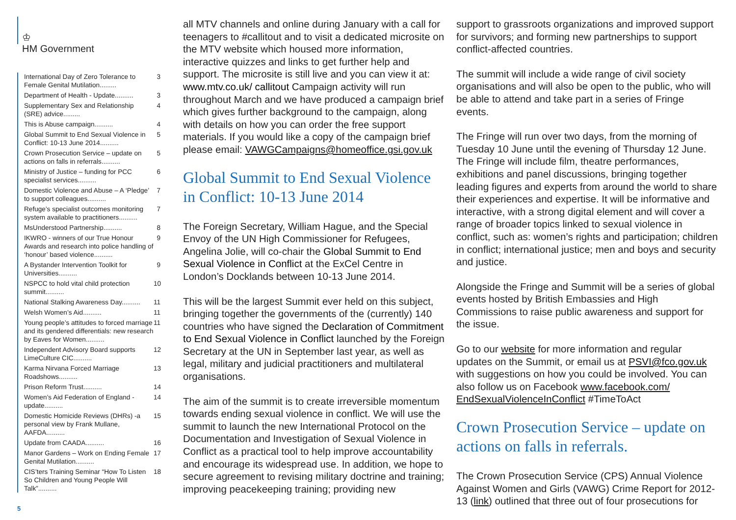♔
HM Government
International Day of Zero Tolerance to Female Genital Mutilation......... 3
Department of Health - Update.......... 3
Supplementary Sex and Relationship (SRE) advice......... 4
This is Abuse campaign.......... 4
Global Summit to End Sexual Violence in Conflict: 10-13 June 2014.......... 5
Crown Prosecution Service – update on actions on falls in referrals.......... 5
Ministry of Justice – funding for PCC specialist services.......... 6
Domestic Violence and Abuse – A ‘Pledge’ to support colleagues.......... 7
Refuge’s specialist outcomes monitoring system available to practitioners.......... 7
MsUnderstood Partnership.......... 8
IKWRO - winners of our True Honour Awards and research into police handling of ‘honour’ based violence.......... 9
A Bystander Intervention Toolkit for Universities.......... 9
NSPCC to hold vital child protection summit.......... 10
National Stalking Awareness Day.......... 11
Welsh Women’s Aid.......... 11
Young people’s attitudes to forced marriage and its gendered differentials: new research by Eaves for Women.......... 11
Independent Advisory Board supports LimeCulture CIC.......... 12
Karma Nirvana Forced Marriage Roadshows.......... 13
Prison Reform Trust.......... 14
Women’s Aid Federation of England - update.......... 14
Domestic Homicide Reviews (DHRs) -a personal view by Frank Mullane, AAFDA.......... 15
Update from CAADA.......... 16
Manor Gardens – Work on Ending Female Genital Mutilation.......... 17
CIS’ters Training Seminar “How To Listen So Children and Young People Will Talk”.......... 18
5
all MTV channels and online during January with a call for teenagers to #callitout and to visit a dedicated microsite on the MTV website which housed more information, interactive quizzes and links to get further help and support. The microsite is still live and you can view it at: www.mtv.co.uk/ callitout Campaign activity will run throughout March and we have produced a campaign brief which gives further background to the campaign, along with details on how you can order the free support materials. If you would like a copy of the campaign brief please email: VAWGCampaigns@homeoffice.gsi.gov.uk
Global Summit to End Sexual Violence in Conflict: 10-13 June 2014
The Foreign Secretary, William Hague, and the Special Envoy of the UN High Commissioner for Refugees, Angelina Jolie, will co-chair the Global Summit to End Sexual Violence in Conflict at the ExCel Centre in London’s Docklands between 10-13 June 2014.
This will be the largest Summit ever held on this subject, bringing together the governments of the (currently) 140 countries who have signed the Declaration of Commitment to End Sexual Violence in Conflict launched by the Foreign Secretary at the UN in September last year, as well as legal, military and judicial practitioners and multilateral organisations.
The aim of the summit is to create irreversible momentum towards ending sexual violence in conflict. We will use the summit to launch the new International Protocol on the Documentation and Investigation of Sexual Violence in Conflict as a practical tool to help improve accountability and encourage its widespread use. In addition, we hope to secure agreement to revising military doctrine and training; improving peacekeeping training; providing new
support to grassroots organizations and improved support for survivors; and forming new partnerships to support conflict-affected countries.
The summit will include a wide range of civil society organisations and will also be open to the public, who will be able to attend and take part in a series of Fringe events.
The Fringe will run over two days, from the morning of Tuesday 10 June until the evening of Thursday 12 June. The Fringe will include film, theatre performances, exhibitions and panel discussions, bringing together leading figures and experts from around the world to share their experiences and expertise. It will be informative and interactive, with a strong digital element and will cover a range of broader topics linked to sexual violence in conflict, such as: women’s rights and participation; children in conflict; international justice; men and boys and security and justice.
Alongside the Fringe and Summit will be a series of global events hosted by British Embassies and High Commissions to raise public awareness and support for the issue.
Go to our website for more information and regular updates on the Summit, or email us at PSVI@fco.gov.uk with suggestions on how you could be involved. You can also follow us on Facebook www.facebook.com/ EndSexualViolenceInConflict #TimeToAct
Crown Prosecution Service – update on actions on falls in referrals.
The Crown Prosecution Service (CPS) Annual Violence Against Women and Girls (VAWG) Crime Report for 2012-13 (link) outlined that three out of four prosecutions for